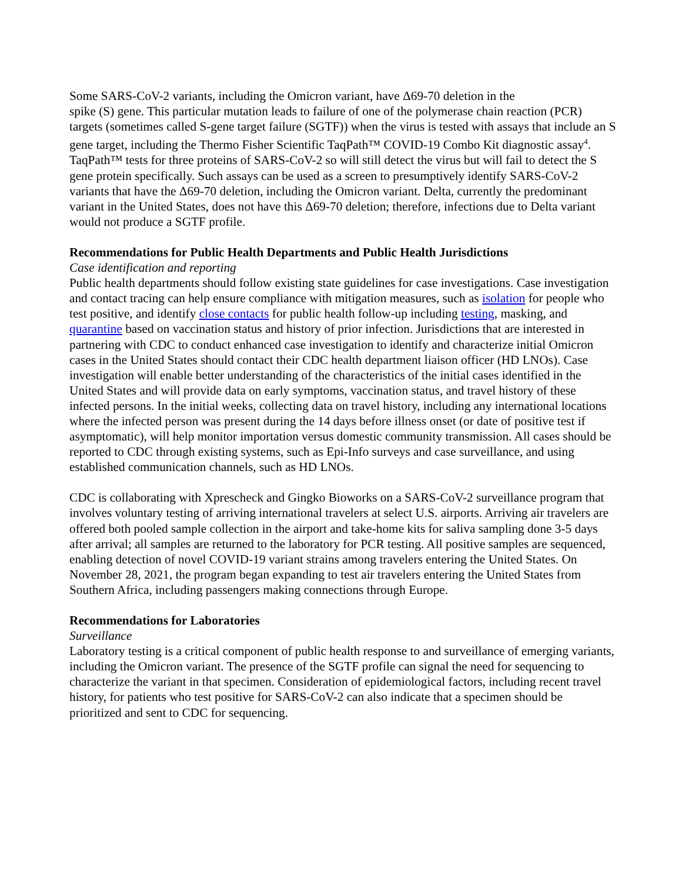Some SARS-CoV-2 variants, including the Omicron variant, have Δ69-70 deletion in the
spike (S) gene. This particular mutation leads to failure of one of the polymerase chain reaction (PCR) targets (sometimes called S-gene target failure (SGTF)) when the virus is tested with assays that include an S gene target, including the Thermo Fisher Scientific TaqPath™ COVID-19 Combo Kit diagnostic assay<sup>4</sup>. TaqPath™ tests for three proteins of SARS-CoV-2 so will still detect the virus but will fail to detect the S gene protein specifically. Such assays can be used as a screen to presumptively identify SARS-CoV-2 variants that have the Δ69-70 deletion, including the Omicron variant. Delta, currently the predominant variant in the United States, does not have this Δ69-70 deletion; therefore, infections due to Delta variant would not produce a SGTF profile.
Recommendations for Public Health Departments and Public Health Jurisdictions
Case identification and reporting
Public health departments should follow existing state guidelines for case investigations. Case investigation and contact tracing can help ensure compliance with mitigation measures, such as isolation for people who test positive, and identify close contacts for public health follow-up including testing, masking, and quarantine based on vaccination status and history of prior infection. Jurisdictions that are interested in partnering with CDC to conduct enhanced case investigation to identify and characterize initial Omicron cases in the United States should contact their CDC health department liaison officer (HD LNOs). Case investigation will enable better understanding of the characteristics of the initial cases identified in the United States and will provide data on early symptoms, vaccination status, and travel history of these infected persons. In the initial weeks, collecting data on travel history, including any international locations where the infected person was present during the 14 days before illness onset (or date of positive test if asymptomatic), will help monitor importation versus domestic community transmission. All cases should be reported to CDC through existing systems, such as Epi-Info surveys and case surveillance, and using established communication channels, such as HD LNOs.
CDC is collaborating with Xprescheck and Gingko Bioworks on a SARS-CoV-2 surveillance program that involves voluntary testing of arriving international travelers at select U.S. airports. Arriving air travelers are offered both pooled sample collection in the airport and take-home kits for saliva sampling done 3-5 days after arrival; all samples are returned to the laboratory for PCR testing. All positive samples are sequenced, enabling detection of novel COVID-19 variant strains among travelers entering the United States. On November 28, 2021, the program began expanding to test air travelers entering the United States from Southern Africa, including passengers making connections through Europe.
Recommendations for Laboratories
Surveillance
Laboratory testing is a critical component of public health response to and surveillance of emerging variants, including the Omicron variant. The presence of the SGTF profile can signal the need for sequencing to characterize the variant in that specimen. Consideration of epidemiological factors, including recent travel history, for patients who test positive for SARS-CoV-2 can also indicate that a specimen should be prioritized and sent to CDC for sequencing.